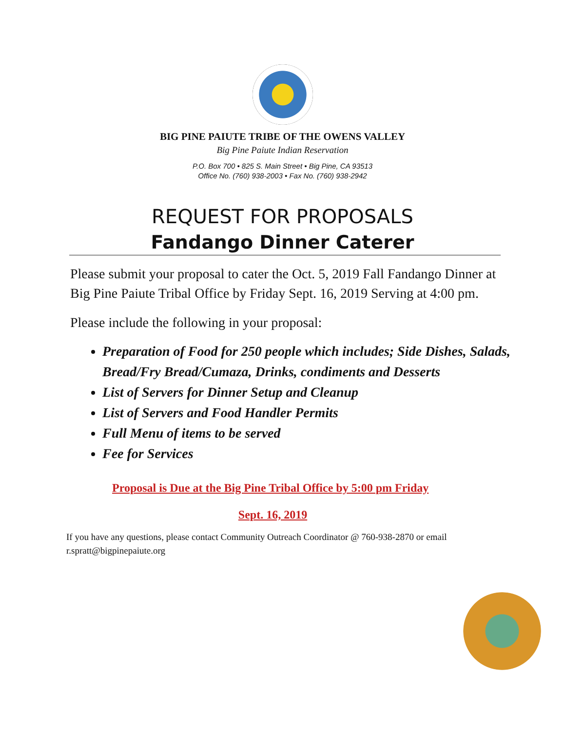BIG PINE PAIUTE TRIBE OF THE OWENS VALLEY
Big Pine Paiute Indian Reservation
P.O. Box 700 • 825 S. Main Street • Big Pine, CA 93513
Office No. (760) 938-2003 • Fax No. (760) 938-2942
REQUEST FOR PROPOSALS
Fandango Dinner Caterer
Please submit your proposal to cater the Oct. 5, 2019 Fall Fandango Dinner at Big Pine Paiute Tribal Office by Friday Sept. 16, 2019 Serving at 4:00 pm.
Please include the following in your proposal:
Preparation of Food for 250 people which includes; Side Dishes, Salads, Bread/Fry Bread/Cumaza, Drinks, condiments and Desserts
List of Servers for Dinner Setup and Cleanup
List of Servers and Food Handler Permits
Full Menu of items to be served
Fee for Services
Proposal is Due at the Big Pine Tribal Office by 5:00 pm Friday
Sept. 16, 2019
If you have any questions, please contact Community Outreach Coordinator @ 760-938-2870 or email r.spratt@bigpinepaiute.org